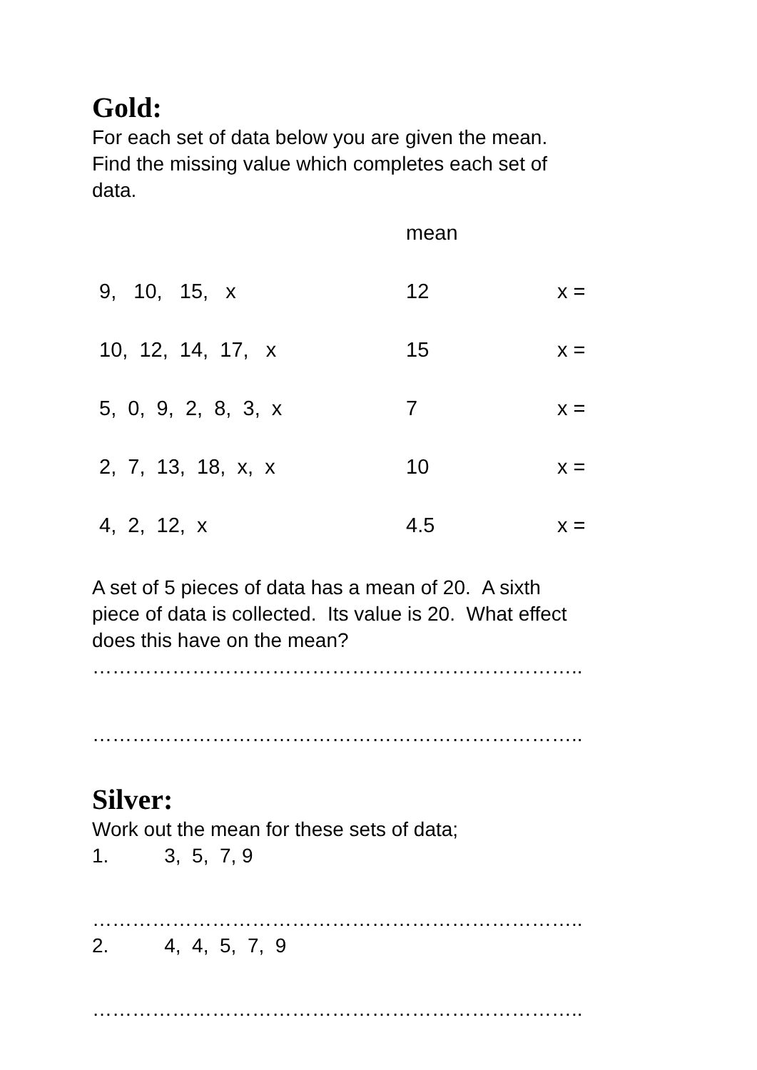Gold:
For each set of data below you are given the mean.
Find the missing value which completes each set of
data.
| | mean | |
| 9, 10, 15, x | 12 | x = |
| 10, 12, 14, 17, x | 15 | x = |
| 5, 0, 9, 2, 8, 3, x | 7 | x = |
| 2, 7, 13, 18, x, x | 10 | x = |
| 4, 2, 12, x | 4.5 | x = |
A set of 5 pieces of data has a mean of 20. A sixth
piece of data is collected. Its value is 20. What effect
does this have on the mean?
………………………………………………………………..
………………………………………………………………..
Silver:
Work out the mean for these sets of data;
1. 3, 5, 7, 9
………………………………………………………………..
2. 4, 4, 5, 7, 9
………………………………………………………………..